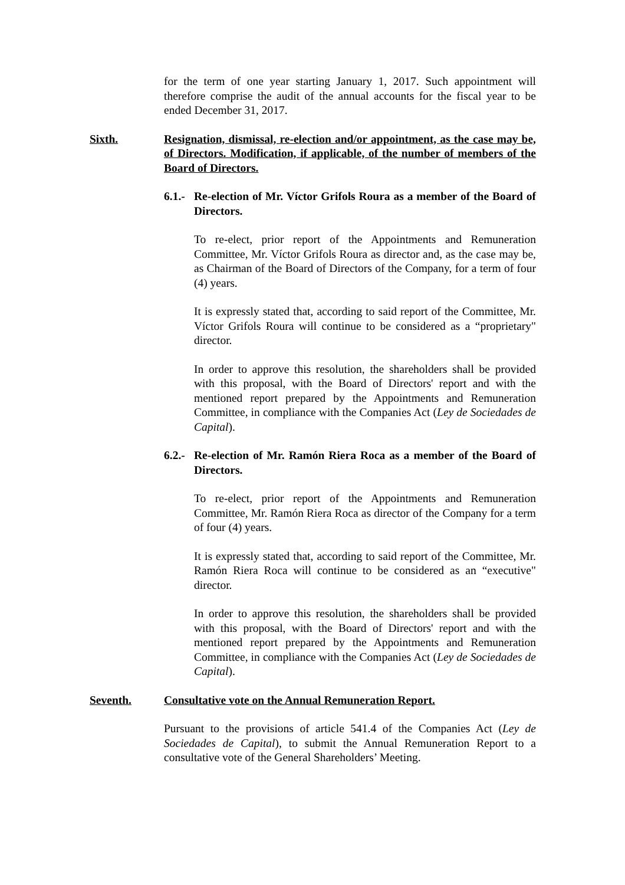for the term of one year starting January 1, 2017. Such appointment will therefore comprise the audit of the annual accounts for the fiscal year to be ended December 31, 2017.
Sixth. Resignation, dismissal, re-election and/or appointment, as the case may be, of Directors. Modification, if applicable, of the number of members of the Board of Directors.
6.1.-
Re-election of Mr. Víctor Grifols Roura as a member of the Board of Directors.
To re-elect, prior report of the Appointments and Remuneration Committee, Mr. Víctor Grifols Roura as director and, as the case may be, as Chairman of the Board of Directors of the Company, for a term of four (4) years.
It is expressly stated that, according to said report of the Committee, Mr. Víctor Grifols Roura will continue to be considered as a “proprietary" director.
In order to approve this resolution, the shareholders shall be provided with this proposal, with the Board of Directors' report and with the mentioned report prepared by the Appointments and Remuneration Committee, in compliance with the Companies Act (Ley de Sociedades de Capital).
6.2.-
Re-election of Mr. Ramón Riera Roca as a member of the Board of Directors.
To re-elect, prior report of the Appointments and Remuneration Committee, Mr. Ramón Riera Roca as director of the Company for a term of four (4) years.
It is expressly stated that, according to said report of the Committee, Mr. Ramón Riera Roca will continue to be considered as an “executive" director.
In order to approve this resolution, the shareholders shall be provided with this proposal, with the Board of Directors' report and with the mentioned report prepared by the Appointments and Remuneration Committee, in compliance with the Companies Act (Ley de Sociedades de Capital).
Seventh. Consultative vote on the Annual Remuneration Report.
Pursuant to the provisions of article 541.4 of the Companies Act (Ley de Sociedades de Capital), to submit the Annual Remuneration Report to a consultative vote of the General Shareholders’ Meeting.